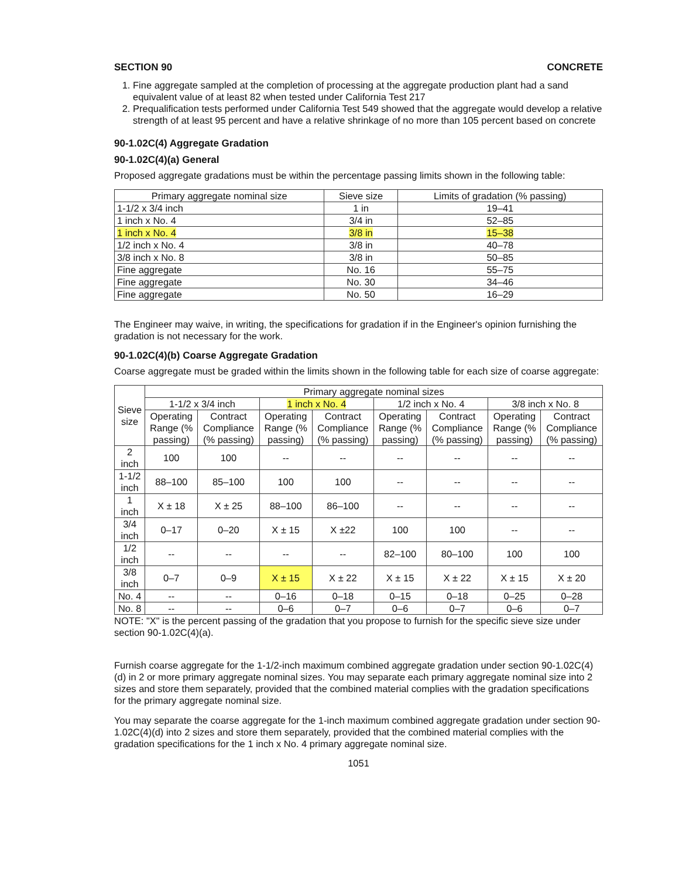SECTION 90 CONCRETE
1. Fine aggregate sampled at the completion of processing at the aggregate production plant had a sand equivalent value of at least 82 when tested under California Test 217
2. Prequalification tests performed under California Test 549 showed that the aggregate would develop a relative strength of at least 95 percent and have a relative shrinkage of no more than 105 percent based on concrete
90-1.02C(4) Aggregate Gradation
90-1.02C(4)(a) General
Proposed aggregate gradations must be within the percentage passing limits shown in the following table:
| Primary aggregate nominal size | Sieve size | Limits of gradation (% passing) |
| --- | --- | --- |
| 1-1/2 x 3/4 inch | 1 in | 19–41 |
| 1 inch x No. 4 | 3/4 in | 52–85 |
| 1 inch x No. 4 | 3/8 in | 15–38 |
| 1/2 inch x No. 4 | 3/8 in | 40–78 |
| 3/8 inch x No. 8 | 3/8 in | 50–85 |
| Fine aggregate | No. 16 | 55–75 |
| Fine aggregate | No. 30 | 34–46 |
| Fine aggregate | No. 50 | 16–29 |
The Engineer may waive, in writing, the specifications for gradation if in the Engineer's opinion furnishing the gradation is not necessary for the work.
90-1.02C(4)(b) Coarse Aggregate Gradation
Coarse aggregate must be graded within the limits shown in the following table for each size of coarse aggregate:
| Sieve size | Primary aggregate nominal sizes | | | | | | | |
| --- | --- | --- | --- | --- | --- | --- | --- | --- |
| | 1-1/2 x 3/4 inch | | 1 inch x No. 4 | | 1/2 inch x No. 4 | | 3/8 inch x No. 8 | |
| | Operating Range (% passing) | Contract Compliance (% passing) | Operating Range (% passing) | Contract Compliance (% passing) | Operating Range (% passing) | Contract Compliance (% passing) | Operating Range (% passing) | Contract Compliance (% passing) |
| 2 inch | 100 | 100 | -- | -- | -- | -- | -- | -- |
| 1-1/2 inch | 88–100 | 85–100 | 100 | 100 | -- | -- | -- | -- |
| 1 inch | X ± 18 | X ± 25 | 88–100 | 86–100 | -- | -- | -- | -- |
| 3/4 inch | 0–17 | 0–20 | X ± 15 | X ±22 | 100 | 100 | -- | -- |
| 1/2 inch | -- | -- | -- | -- | 82–100 | 80–100 | 100 | 100 |
| 3/8 inch | 0–7 | 0–9 | X ± 15 | X ± 22 | X ± 15 | X ± 22 | X ± 15 | X ± 20 |
| No. 4 | -- | -- | 0–16 | 0–18 | 0–15 | 0–18 | 0–25 | 0–28 |
| No. 8 | -- | -- | 0–6 | 0–7 | 0–6 | 0–7 | 0–6 | 0–7 |
NOTE: "X" is the percent passing of the gradation that you propose to furnish for the specific sieve size under section 90-1.02C(4)(a).
Furnish coarse aggregate for the 1-1/2-inch maximum combined aggregate gradation under section 90-1.02C(4)(d) in 2 or more primary aggregate nominal sizes. You may separate each primary aggregate nominal size into 2 sizes and store them separately, provided that the combined material complies with the gradation specifications for the primary aggregate nominal size.
You may separate the coarse aggregate for the 1-inch maximum combined aggregate gradation under section 90-1.02C(4)(d) into 2 sizes and store them separately, provided that the combined material complies with the gradation specifications for the 1 inch x No. 4 primary aggregate nominal size.
1051